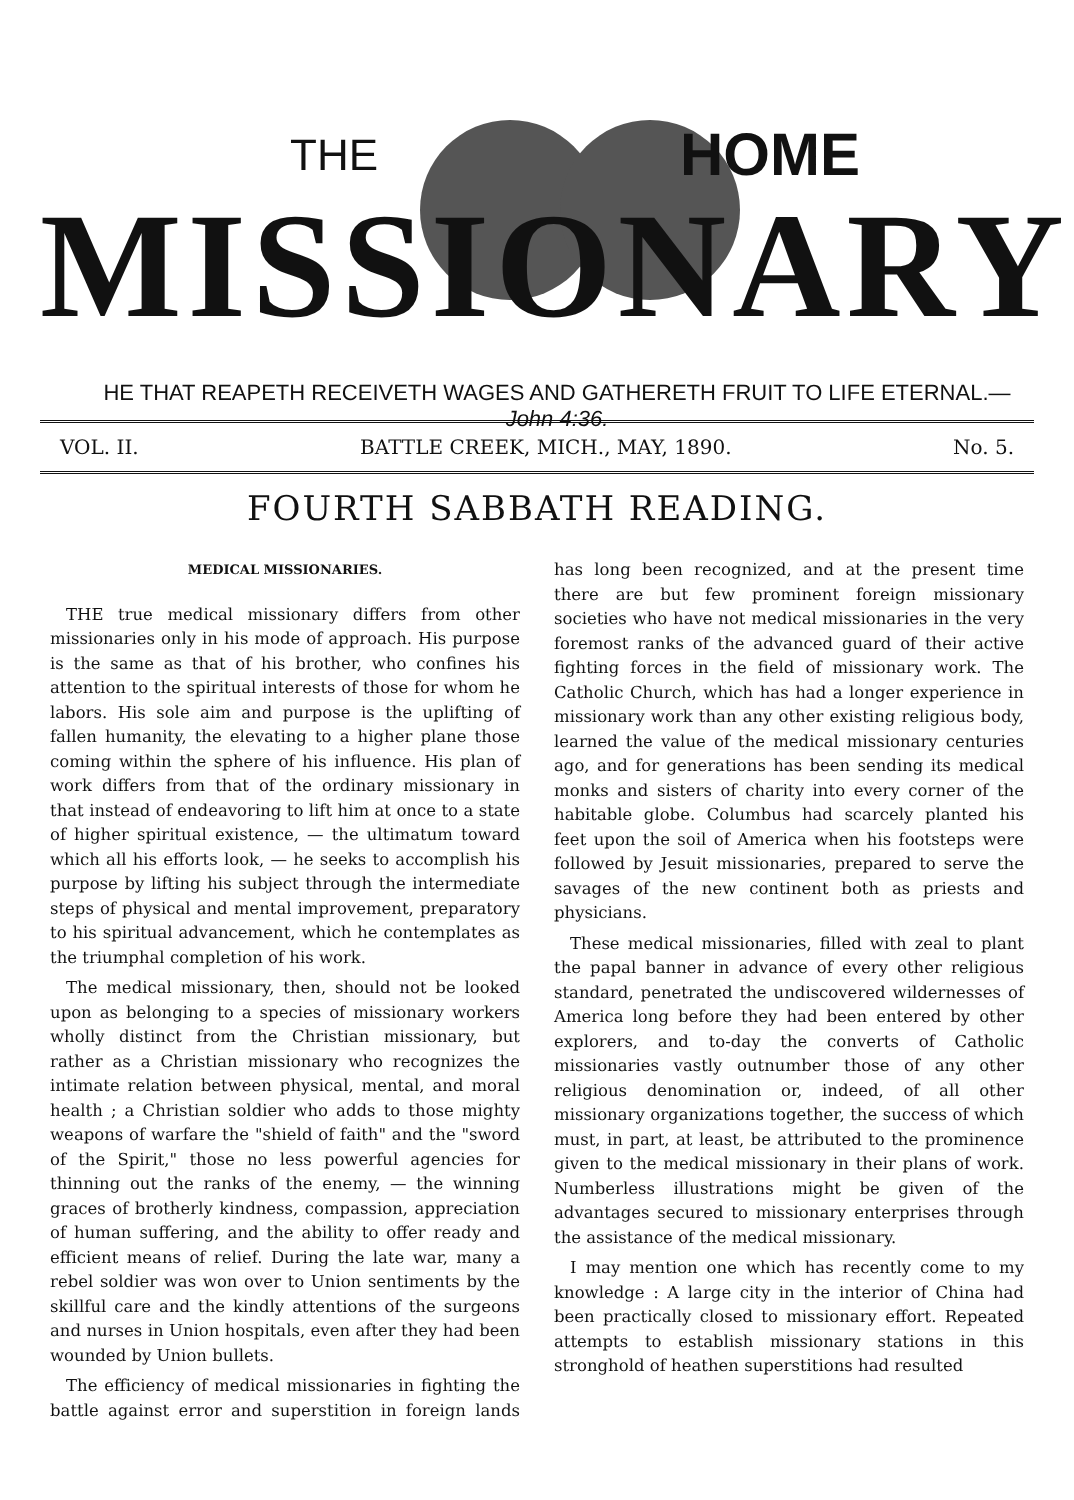THE HOME
MISSIONARY
HE THAT REAPETH RECEIVETH WAGES AND GATHERETH FRUIT TO LIFE ETERNAL.— John 4:36.
VOL. II. BATTLE CREEK, MICH., MAY, 1890. No. 5.
FOURTH SABBATH READING.
MEDICAL MISSIONARIES.
THE true medical missionary differs from other missionaries only in his mode of approach. His purpose is the same as that of his brother, who confines his attention to the spiritual interests of those for whom he labors. His sole aim and purpose is the uplifting of fallen humanity, the elevating to a higher plane those coming within the sphere of his influence. His plan of work differs from that of the ordinary missionary in that instead of endeavoring to lift him at once to a state of higher spiritual existence, — the ultimatum toward which all his efforts look, — he seeks to accomplish his purpose by lifting his subject through the intermediate steps of physical and mental improvement, preparatory to his spiritual advancement, which he contemplates as the triumphal completion of his work.
The medical missionary, then, should not be looked upon as belonging to a species of missionary workers wholly distinct from the Christian missionary, but rather as a Christian missionary who recognizes the intimate relation between physical, mental, and moral health ; a Christian soldier who adds to those mighty weapons of warfare the "shield of faith" and the "sword of the Spirit," those no less powerful agencies for thinning out the ranks of the enemy, — the winning graces of brotherly kindness, compassion, appreciation of human suffering, and the ability to offer ready and efficient means of relief. During the late war, many a rebel soldier was won over to Union sentiments by the skillful care and the kindly attentions of the surgeons and nurses in Union hospitals, even after they had been wounded by Union bullets.
The efficiency of medical missionaries in fighting the battle against error and superstition in foreign lands has long been recognized, and at the present time there are but few prominent foreign missionary societies who have not medical missionaries in the very foremost ranks of the advanced guard of their active fighting forces in the field of missionary work. The Catholic Church, which has had a longer experience in missionary work than any other existing religious body, learned the value of the medical missionary centuries ago, and for generations has been sending its medical monks and sisters of charity into every corner of the habitable globe. Columbus had scarcely planted his feet upon the soil of America when his footsteps were followed by Jesuit missionaries, prepared to serve the savages of the new continent both as priests and physicians.
These medical missionaries, filled with zeal to plant the papal banner in advance of every other religious standard, penetrated the undiscovered wildernesses of America long before they had been entered by other explorers, and to-day the converts of Catholic missionaries vastly outnumber those of any other religious denomination or, indeed, of all other missionary organizations together, the success of which must, in part, at least, be attributed to the prominence given to the medical missionary in their plans of work. Numberless illustrations might be given of the advantages secured to missionary enterprises through the assistance of the medical missionary.
I may mention one which has recently come to my knowledge : A large city in the interior of China had been practically closed to missionary effort. Repeated attempts to establish missionary stations in this stronghold of heathen superstitions had resulted